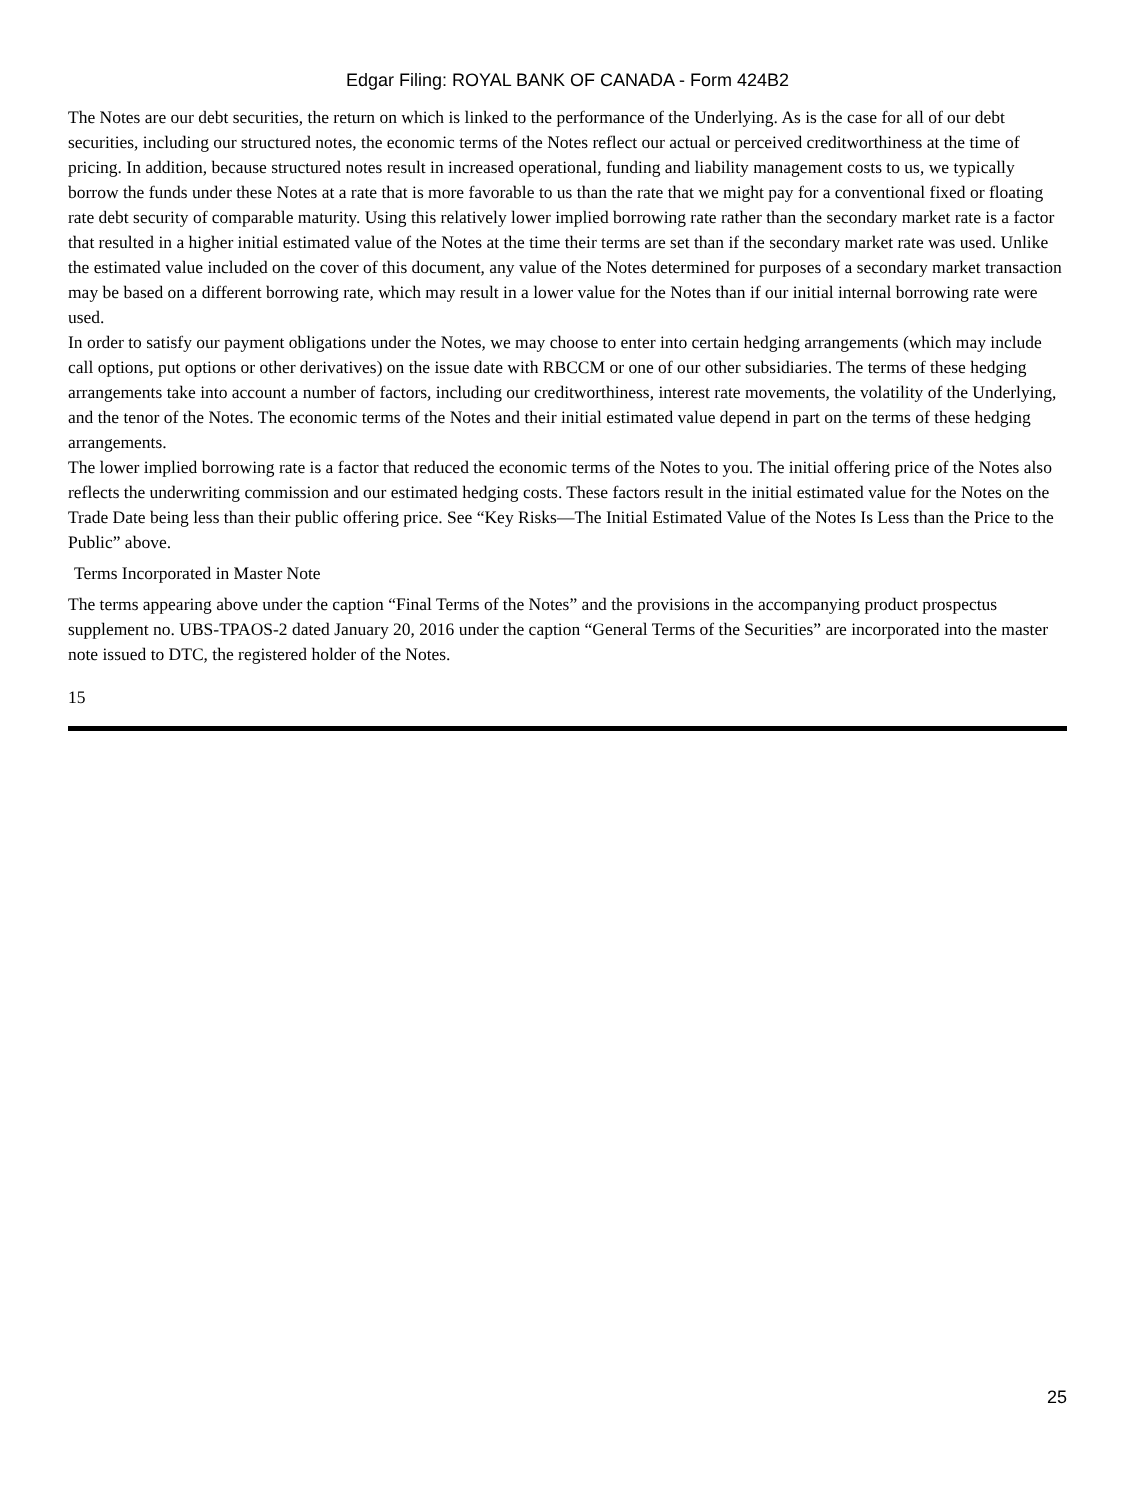Edgar Filing: ROYAL BANK OF CANADA - Form 424B2
The Notes are our debt securities, the return on which is linked to the performance of the Underlying. As is the case for all of our debt securities, including our structured notes, the economic terms of the Notes reflect our actual or perceived creditworthiness at the time of pricing. In addition, because structured notes result in increased operational, funding and liability management costs to us, we typically borrow the funds under these Notes at a rate that is more favorable to us than the rate that we might pay for a conventional fixed or floating rate debt security of comparable maturity. Using this relatively lower implied borrowing rate rather than the secondary market rate is a factor that resulted in a higher initial estimated value of the Notes at the time their terms are set than if the secondary market rate was used. Unlike the estimated value included on the cover of this document, any value of the Notes determined for purposes of a secondary market transaction may be based on a different borrowing rate, which may result in a lower value for the Notes than if our initial internal borrowing rate were used.
In order to satisfy our payment obligations under the Notes, we may choose to enter into certain hedging arrangements (which may include call options, put options or other derivatives) on the issue date with RBCCM or one of our other subsidiaries. The terms of these hedging arrangements take into account a number of factors, including our creditworthiness, interest rate movements, the volatility of the Underlying, and the tenor of the Notes. The economic terms of the Notes and their initial estimated value depend in part on the terms of these hedging arrangements.
The lower implied borrowing rate is a factor that reduced the economic terms of the Notes to you. The initial offering price of the Notes also reflects the underwriting commission and our estimated hedging costs. These factors result in the initial estimated value for the Notes on the Trade Date being less than their public offering price. See “Key Risks—The Initial Estimated Value of the Notes Is Less than the Price to the Public” above.
Terms Incorporated in Master Note
The terms appearing above under the caption “Final Terms of the Notes” and the provisions in the accompanying product prospectus supplement no. UBS-TPAOS-2 dated January 20, 2016 under the caption “General Terms of the Securities” are incorporated into the master note issued to DTC, the registered holder of the Notes.
15
25